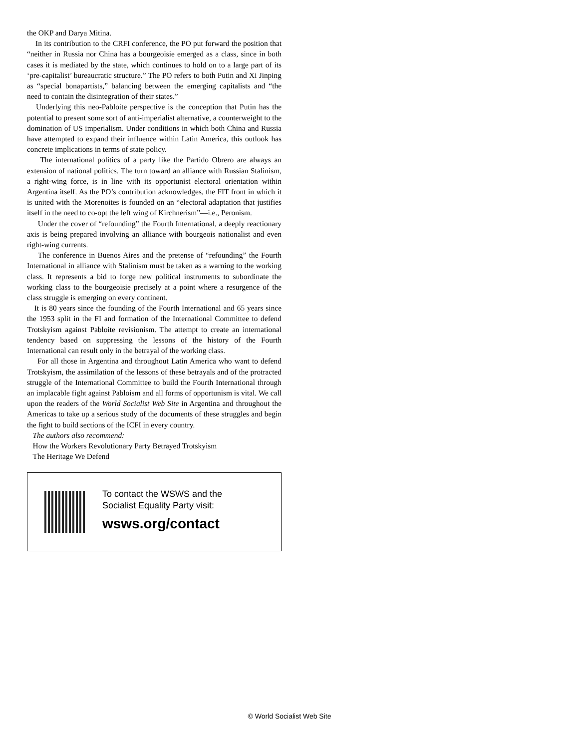the OKP and Darya Mitina.
In its contribution to the CRFI conference, the PO put forward the position that “neither in Russia nor China has a bourgeoisie emerged as a class, since in both cases it is mediated by the state, which continues to hold on to a large part of its ‘pre-capitalist’ bureaucratic structure.” The PO refers to both Putin and Xi Jinping as “special bonapartists,” balancing between the emerging capitalists and “the need to contain the disintegration of their states.”
Underlying this neo-Pabloite perspective is the conception that Putin has the potential to present some sort of anti-imperialist alternative, a counterweight to the domination of US imperialism. Under conditions in which both China and Russia have attempted to expand their influence within Latin America, this outlook has concrete implications in terms of state policy.
The international politics of a party like the Partido Obrero are always an extension of national politics. The turn toward an alliance with Russian Stalinism, a right-wing force, is in line with its opportunist electoral orientation within Argentina itself. As the PO’s contribution acknowledges, the FIT front in which it is united with the Morenoites is founded on an “electoral adaptation that justifies itself in the need to co-opt the left wing of Kirchnerism”—i.e., Peronism.
Under the cover of “refounding” the Fourth International, a deeply reactionary axis is being prepared involving an alliance with bourgeois nationalist and even right-wing currents.
The conference in Buenos Aires and the pretense of “refounding” the Fourth International in alliance with Stalinism must be taken as a warning to the working class. It represents a bid to forge new political instruments to subordinate the working class to the bourgeoisie precisely at a point where a resurgence of the class struggle is emerging on every continent.
It is 80 years since the founding of the Fourth International and 65 years since the 1953 split in the FI and formation of the International Committee to defend Trotskyism against Pabloite revisionism. The attempt to create an international tendency based on suppressing the lessons of the history of the Fourth International can result only in the betrayal of the working class.
For all those in Argentina and throughout Latin America who want to defend Trotskyism, the assimilation of the lessons of these betrayals and of the protracted struggle of the International Committee to build the Fourth International through an implacable fight against Pabloism and all forms of opportunism is vital. We call upon the readers of the World Socialist Web Site in Argentina and throughout the Americas to take up a serious study of the documents of these struggles and begin the fight to build sections of the ICFI in every country.
The authors also recommend:
How the Workers Revolutionary Party Betrayed Trotskyism
The Heritage We Defend
To contact the WSWS and the
Socialist Equality Party visit:
wsws.org/contact
© World Socialist Web Site